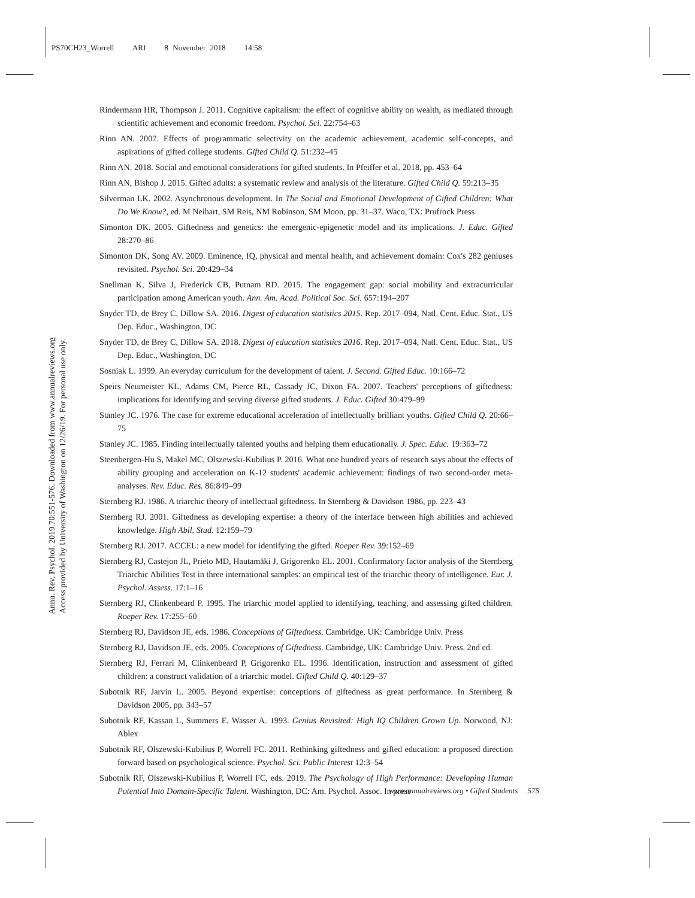PS70CH23_Worrell ARI 8 November 2018 14:58
Annu. Rev. Psychol. 2019.70:551-576. Downloaded from www.annualreviews.org
Access provided by University of Washington on 12/26/19. For personal use only.
Rindermann HR, Thompson J. 2011. Cognitive capitalism: the effect of cognitive ability on wealth, as mediated through scientific achievement and economic freedom. Psychol. Sci. 22:754–63
Rinn AN. 2007. Effects of programmatic selectivity on the academic achievement, academic self-concepts, and aspirations of gifted college students. Gifted Child Q. 51:232–45
Rinn AN. 2018. Social and emotional considerations for gifted students. In Pfeiffer et al. 2018, pp. 453–64
Rinn AN, Bishop J. 2015. Gifted adults: a systematic review and analysis of the literature. Gifted Child Q. 59:213–35
Silverman LK. 2002. Asynchronous development. In The Social and Emotional Development of Gifted Children: What Do We Know?, ed. M Neihart, SM Reis, NM Robinson, SM Moon, pp. 31–37. Waco, TX: Prufrock Press
Simonton DK. 2005. Giftedness and genetics: the emergenic-epigenetic model and its implications. J. Educ. Gifted 28:270–86
Simonton DK, Song AV. 2009. Eminence, IQ, physical and mental health, and achievement domain: Cox's 282 geniuses revisited. Psychol. Sci. 20:429–34
Snellman K, Silva J, Frederick CB, Putnam RD. 2015. The engagement gap: social mobility and extracurricular participation among American youth. Ann. Am. Acad. Political Soc. Sci. 657:194–207
Snyder TD, de Brey C, Dillow SA. 2016. Digest of education statistics 2015. Rep. 2017–094, Natl. Cent. Educ. Stat., US Dep. Educ., Washington, DC
Snyder TD, de Brey C, Dillow SA. 2018. Digest of education statistics 2016. Rep. 2017–094, Natl. Cent. Educ. Stat., US Dep. Educ., Washington, DC
Sosniak L. 1999. An everyday curriculum for the development of talent. J. Second. Gifted Educ. 10:166–72
Speirs Neumeister KL, Adams CM, Pierce RL, Cassady JC, Dixon FA. 2007. Teachers' perceptions of giftedness: implications for identifying and serving diverse gifted students. J. Educ. Gifted 30:479–99
Stanley JC. 1976. The case for extreme educational acceleration of intellectually brilliant youths. Gifted Child Q. 20:66–75
Stanley JC. 1985. Finding intellectually talented youths and helping them educationally. J. Spec. Educ. 19:363–72
Steenbergen-Hu S, Makel MC, Olszewski-Kubilius P. 2016. What one hundred years of research says about the effects of ability grouping and acceleration on K-12 students' academic achievement: findings of two second-order meta-analyses. Rev. Educ. Res. 86:849–99
Sternberg RJ. 1986. A triarchic theory of intellectual giftedness. In Sternberg & Davidson 1986, pp. 223–43
Sternberg RJ. 2001. Giftedness as developing expertise: a theory of the interface between high abilities and achieved knowledge. High Abil. Stud. 12:159–79
Sternberg RJ. 2017. ACCEL: a new model for identifying the gifted. Roeper Rev. 39:152–69
Sternberg RJ, Castejon JL, Prieto MD, Hautamäki J, Grigorenko EL. 2001. Confirmatory factor analysis of the Sternberg Triarchic Abilities Test in three international samples: an empirical test of the triarchic theory of intelligence. Eur. J. Psychol. Assess. 17:1–16
Sternberg RJ, Clinkenbeard P. 1995. The triarchic model applied to identifying, teaching, and assessing gifted children. Roeper Rev. 17:255–60
Sternberg RJ, Davidson JE, eds. 1986. Conceptions of Giftedness. Cambridge, UK: Cambridge Univ. Press
Sternberg RJ, Davidson JE, eds. 2005. Conceptions of Giftedness. Cambridge, UK: Cambridge Univ. Press. 2nd ed.
Sternberg RJ, Ferrari M, Clinkenbeard P, Grigorenko EL. 1996. Identification, instruction and assessment of gifted children: a construct validation of a triarchic model. Gifted Child Q. 40:129–37
Subotnik RF, Jarvin L. 2005. Beyond expertise: conceptions of giftedness as great performance. In Sternberg & Davidson 2005, pp. 343–57
Subotnik RF, Kassan L, Summers E, Wasser A. 1993. Genius Revisited: High IQ Children Grown Up. Norwood, NJ: Ablex
Subotnik RF, Olszewski-Kubilius P, Worrell FC. 2011. Rethinking giftedness and gifted education: a proposed direction forward based on psychological science. Psychol. Sci. Public Interest 12:3–54
Subotnik RF, Olszewski-Kubilius P, Worrell FC, eds. 2019. The Psychology of High Performance: Developing Human Potential Into Domain-Specific Talent. Washington, DC: Am. Psychol. Assoc. In press
www.annualreviews.org • Gifted Students 575